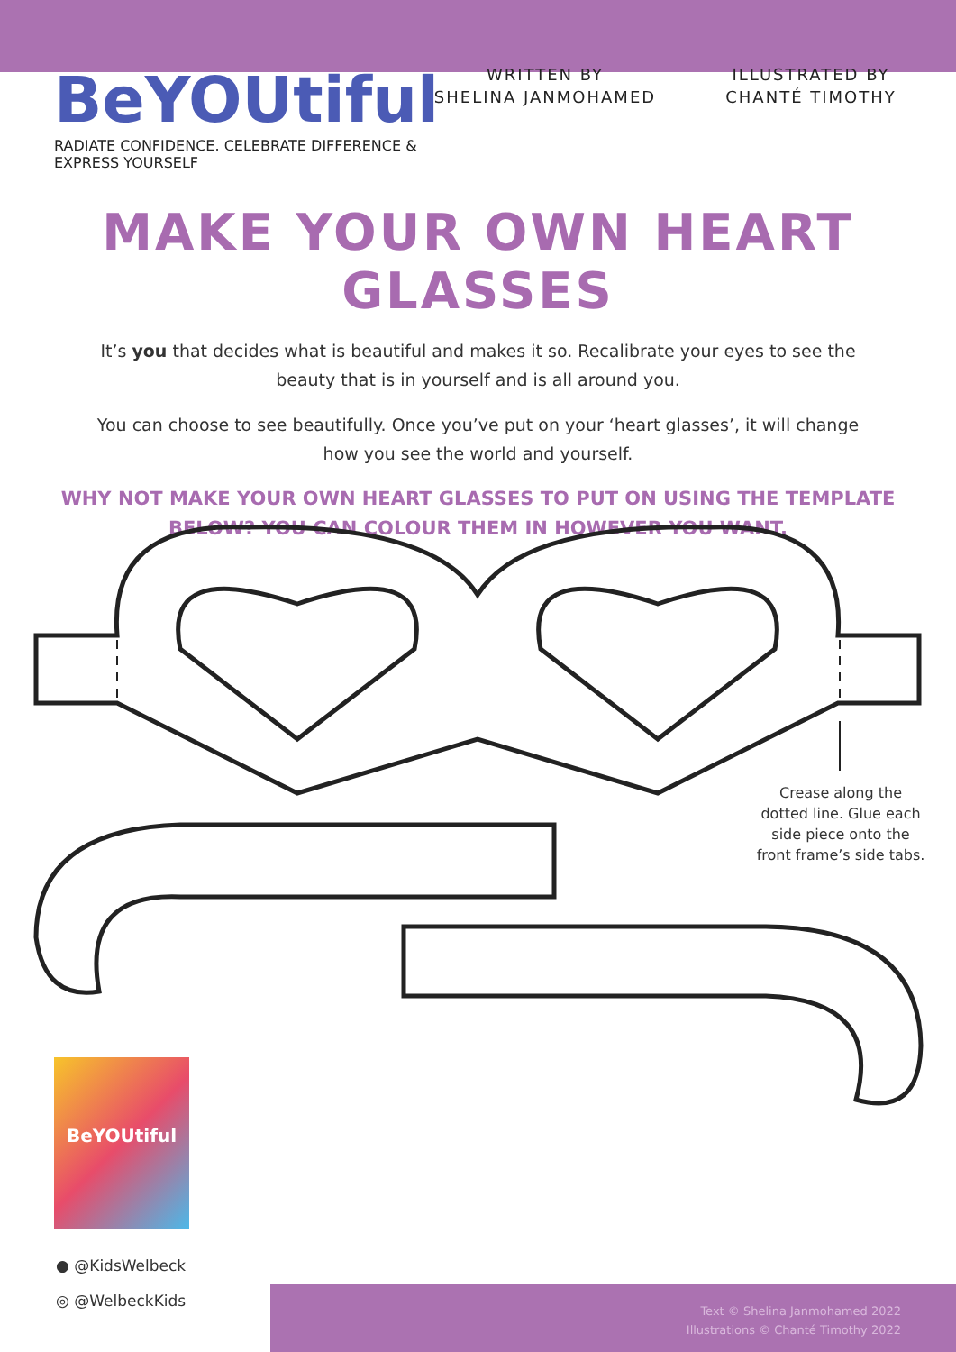BeYOUtiful
RADIATE CONFIDENCE. CELEBRATE DIFFERENCE & EXPRESS YOURSELF
WRITTEN BY
SHELINA JANMOHAMED
ILLUSTRATED BY
CHANTÉ TIMOTHY
MAKE YOUR OWN HEART GLASSES
It’s you that decides what is beautiful and makes it so. Recalibrate your eyes to see the beauty that is in yourself and is all around you.
You can choose to see beautifully. Once you’ve put on your ‘heart glasses’, it will change how you see the world and yourself.
WHY NOT MAKE YOUR OWN HEART GLASSES TO PUT ON USING THE TEMPLATE BELOW? YOU CAN COLOUR THEM IN HOWEVER YOU WANT.
Crease along the dotted line. Glue each side piece onto the front frame’s side tabs.
BeYOUtiful
● @KidsWelbeck
◎ @WelbeckKids
Text © Shelina Janmohamed 2022
Illustrations © Chanté Timothy 2022